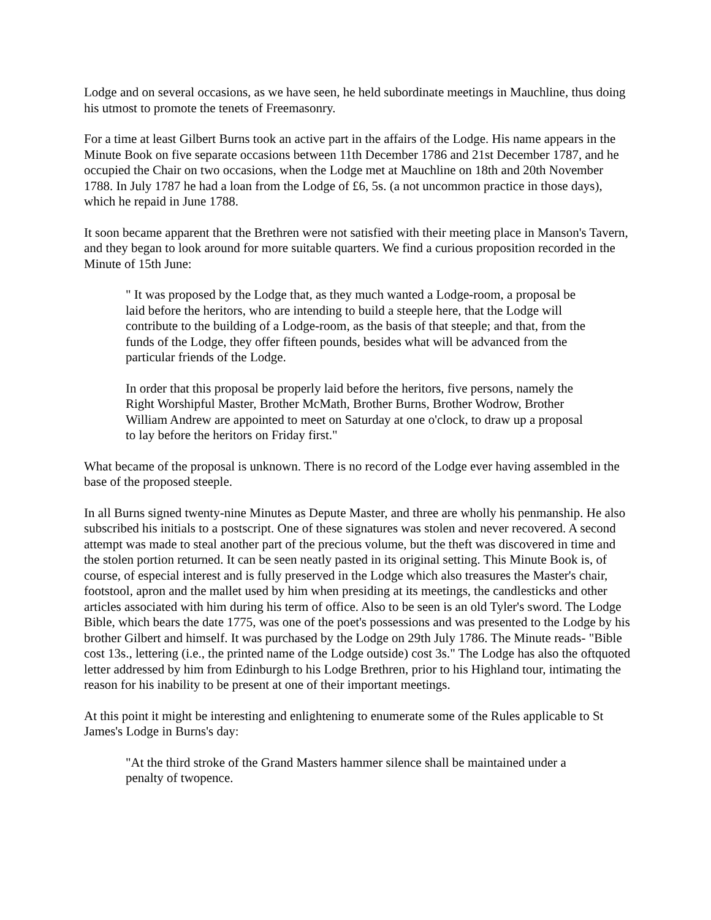Lodge and on several occasions, as we have seen, he held subordinate meetings in Mauchline, thus doing his utmost to promote the tenets of Freemasonry.
For a time at least Gilbert Burns took an active part in the affairs of the Lodge. His name appears in the Minute Book on five separate occasions between 11th December 1786 and 21st December 1787, and he occupied the Chair on two occasions, when the Lodge met at Mauchline on 18th and 20th November 1788. In July 1787 he had a loan from the Lodge of £6, 5s. (a not uncommon practice in those days), which he repaid in June 1788.
It soon became apparent that the Brethren were not satisfied with their meeting place in Manson's Tavern, and they began to look around for more suitable quarters. We find a curious proposition recorded in the Minute of 15th June:
" It was proposed by the Lodge that, as they much wanted a Lodge-room, a proposal be laid before the heritors, who are intending to build a steeple here, that the Lodge will contribute to the building of a Lodge-room, as the basis of that steeple; and that, from the funds of the Lodge, they offer fifteen pounds, besides what will be advanced from the particular friends of the Lodge.
In order that this proposal be properly laid before the heritors, five persons, namely the Right Worshipful Master, Brother McMath, Brother Burns, Brother Wodrow, Brother William Andrew are appointed to meet on Saturday at one o'clock, to draw up a proposal to lay before the heritors on Friday first."
What became of the proposal is unknown. There is no record of the Lodge ever having assembled in the base of the proposed steeple.
In all Burns signed twenty-nine Minutes as Depute Master, and three are wholly his penmanship. He also subscribed his initials to a postscript. One of these signatures was stolen and never recovered. A second attempt was made to steal another part of the precious volume, but the theft was discovered in time and the stolen portion returned. It can be seen neatly pasted in its original setting. This Minute Book is, of course, of especial interest and is fully preserved in the Lodge which also treasures the Master's chair, footstool, apron and the mallet used by him when presiding at its meetings, the candlesticks and other articles associated with him during his term of office. Also to be seen is an old Tyler's sword. The Lodge Bible, which bears the date 1775, was one of the poet's possessions and was presented to the Lodge by his brother Gilbert and himself. It was purchased by the Lodge on 29th July 1786. The Minute reads- "Bible cost 13s., lettering (i.e., the printed name of the Lodge outside) cost 3s." The Lodge has also the oftquoted letter addressed by him from Edinburgh to his Lodge Brethren, prior to his Highland tour, intimating the reason for his inability to be present at one of their important meetings.
At this point it might be interesting and enlightening to enumerate some of the Rules applicable to St James's Lodge in Burns's day:
"At the third stroke of the Grand Masters hammer silence shall be maintained under a penalty of twopence.